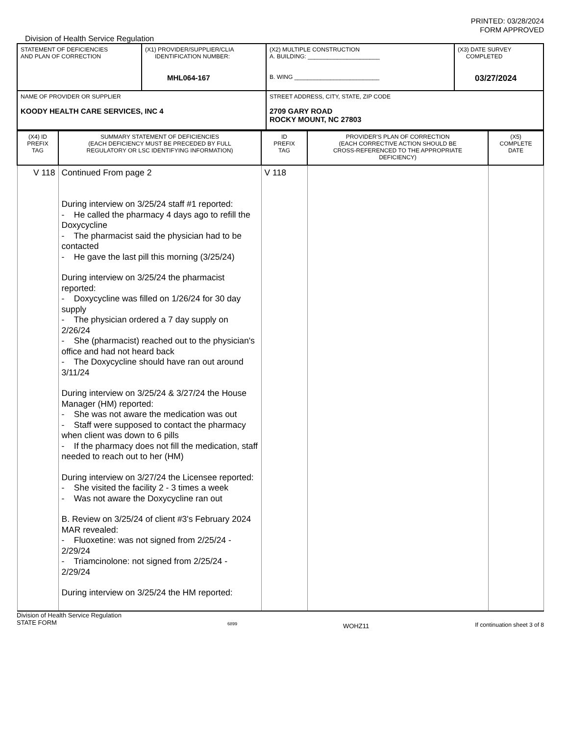PRINTED: 03/28/2024
FORM APPROVED
Division of Health Service Regulation
| STATEMENT OF DEFICIENCIES AND PLAN OF CORRECTION | (X1) PROVIDER/SUPPLIER/CLIA IDENTIFICATION NUMBER: MHL064-167 | (X2) MULTIPLE CONSTRUCTION A. BUILDING: ______________________ B. WING __________________________ | (X3) DATE SURVEY COMPLETED 03/27/2024 |
| NAME OF PROVIDER OR SUPPLIER KOODY HEALTH CARE SERVICES, INC 4 | | STREET ADDRESS, CITY, STATE, ZIP CODE 2709 GARY ROAD ROCKY MOUNT, NC 27803 | |
| (X4) ID PREFIX TAG | SUMMARY STATEMENT OF DEFICIENCIES (EACH DEFICIENCY MUST BE PRECEDED BY FULL REGULATORY OR LSC IDENTIFYING INFORMATION) | ID PREFIX TAG | PROVIDER'S PLAN OF CORRECTION (EACH CORRECTIVE ACTION SHOULD BE CROSS-REFERENCED TO THE APPROPRIATE DEFICIENCY) | (X5) COMPLETE DATE |
| V 118 | Continued From page 2 During interview on 3/25/24 staff #1 reported: - He called the pharmacy 4 days ago to refill the Doxycycline - The pharmacist said the physician had to be contacted - He gave the last pill this morning (3/25/24) During interview on 3/25/24 the pharmacist reported: - Doxycycline was filled on 1/26/24 for 30 day supply - The physician ordered a 7 day supply on 2/26/24 - She (pharmacist) reached out to the physician's office and had not heard back - The Doxycycline should have ran out around 3/11/24 During interview on 3/25/24 & 3/27/24 the House Manager (HM) reported: - She was not aware the medication was out - Staff were supposed to contact the pharmacy when client was down to 6 pills - If the pharmacy does not fill the medication, staff needed to reach out to her (HM) During interview on 3/27/24 the Licensee reported: - She visited the facility 2 - 3 times a week - Was not aware the Doxycycline ran out B. Review on 3/25/24 of client #3's February 2024 MAR revealed: - Fluoxetine: was not signed from 2/25/24 - 2/29/24 - Triamcinolone: not signed from 2/25/24 - 2/29/24 During interview on 3/25/24 the HM reported: | V 118 | | |
Division of Health Service Regulation
STATE FORM 6899 WOHZ11 If continuation sheet 3 of 8